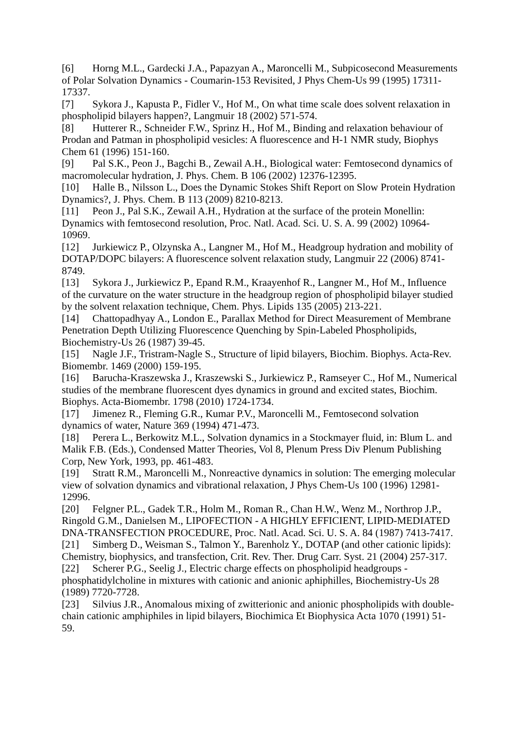[6] Horng M.L., Gardecki J.A., Papazyan A., Maroncelli M., Subpicosecond Measurements of Polar Solvation Dynamics - Coumarin-153 Revisited, J Phys Chem-Us 99 (1995) 17311-17337.
[7] Sykora J., Kapusta P., Fidler V., Hof M., On what time scale does solvent relaxation in phospholipid bilayers happen?, Langmuir 18 (2002) 571-574.
[8] Hutterer R., Schneider F.W., Sprinz H., Hof M., Binding and relaxation behaviour of Prodan and Patman in phospholipid vesicles: A fluorescence and H-1 NMR study, Biophys Chem 61 (1996) 151-160.
[9] Pal S.K., Peon J., Bagchi B., Zewail A.H., Biological water: Femtosecond dynamics of macromolecular hydration, J. Phys. Chem. B 106 (2002) 12376-12395.
[10] Halle B., Nilsson L., Does the Dynamic Stokes Shift Report on Slow Protein Hydration Dynamics?, J. Phys. Chem. B 113 (2009) 8210-8213.
[11] Peon J., Pal S.K., Zewail A.H., Hydration at the surface of the protein Monellin: Dynamics with femtosecond resolution, Proc. Natl. Acad. Sci. U. S. A. 99 (2002) 10964-10969.
[12] Jurkiewicz P., Olzynska A., Langner M., Hof M., Headgroup hydration and mobility of DOTAP/DOPC bilayers: A fluorescence solvent relaxation study, Langmuir 22 (2006) 8741-8749.
[13] Sykora J., Jurkiewicz P., Epand R.M., Kraayenhof R., Langner M., Hof M., Influence of the curvature on the water structure in the headgroup region of phospholipid bilayer studied by the solvent relaxation technique, Chem. Phys. Lipids 135 (2005) 213-221.
[14] Chattopadhyay A., London E., Parallax Method for Direct Measurement of Membrane Penetration Depth Utilizing Fluorescence Quenching by Spin-Labeled Phospholipids, Biochemistry-Us 26 (1987) 39-45.
[15] Nagle J.F., Tristram-Nagle S., Structure of lipid bilayers, Biochim. Biophys. Acta-Rev. Biomembr. 1469 (2000) 159-195.
[16] Barucha-Kraszewska J., Kraszewski S., Jurkiewicz P., Ramseyer C., Hof M., Numerical studies of the membrane fluorescent dyes dynamics in ground and excited states, Biochim. Biophys. Acta-Biomembr. 1798 (2010) 1724-1734.
[17] Jimenez R., Fleming G.R., Kumar P.V., Maroncelli M., Femtosecond solvation dynamics of water, Nature 369 (1994) 471-473.
[18] Perera L., Berkowitz M.L., Solvation dynamics in a Stockmayer fluid, in: Blum L. and Malik F.B. (Eds.), Condensed Matter Theories, Vol 8, Plenum Press Div Plenum Publishing Corp, New York, 1993, pp. 461-483.
[19] Stratt R.M., Maroncelli M., Nonreactive dynamics in solution: The emerging molecular view of solvation dynamics and vibrational relaxation, J Phys Chem-Us 100 (1996) 12981-12996.
[20] Felgner P.L., Gadek T.R., Holm M., Roman R., Chan H.W., Wenz M., Northrop J.P., Ringold G.M., Danielsen M., LIPOFECTION - A HIGHLY EFFICIENT, LIPID-MEDIATED DNA-TRANSFECTION PROCEDURE, Proc. Natl. Acad. Sci. U. S. A. 84 (1987) 7413-7417.
[21] Simberg D., Weisman S., Talmon Y., Barenholz Y., DOTAP (and other cationic lipids): Chemistry, biophysics, and transfection, Crit. Rev. Ther. Drug Carr. Syst. 21 (2004) 257-317.
[22] Scherer P.G., Seelig J., Electric charge effects on phospholipid headgroups - phosphatidylcholine in mixtures with cationic and anionic aphiphilles, Biochemistry-Us 28 (1989) 7720-7728.
[23] Silvius J.R., Anomalous mixing of zwitterionic and anionic phospholipids with double-chain cationic amphiphiles in lipid bilayers, Biochimica Et Biophysica Acta 1070 (1991) 51-59.